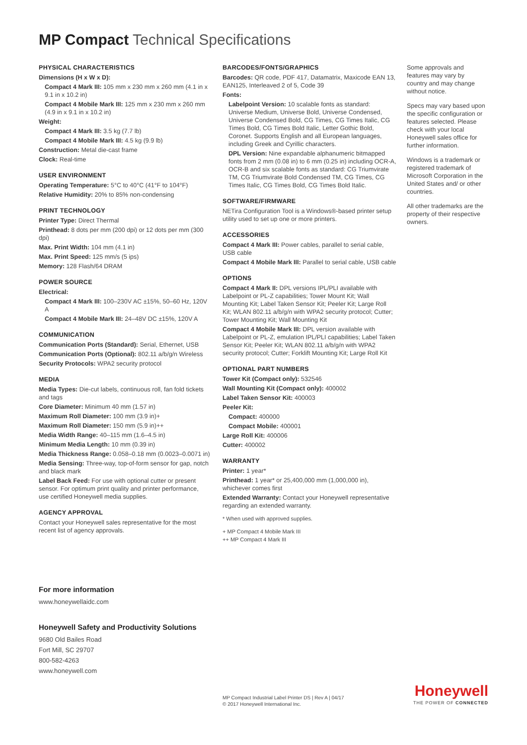MP Compact Technical Specifications
PHYSICAL CHARACTERISTICS
Dimensions (H x W x D):
Compact 4 Mark III: 105 mm x 230 mm x 260 mm (4.1 in x 9.1 in x 10.2 in)
Compact 4 Mobile Mark III: 125 mm x 230 mm x 260 mm (4.9 in x 9.1 in x 10.2 in)
Weight:
Compact 4 Mark III: 3.5 kg (7.7 lb)
Compact 4 Mobile Mark III: 4.5 kg (9.9 lb)
Construction: Metal die-cast frame
Clock: Real-time
USER ENVIRONMENT
Operating Temperature: 5°C to 40°C (41°F to 104°F)
Relative Humidity: 20% to 85% non-condensing
PRINT TECHNOLOGY
Printer Type: Direct Thermal
Printhead: 8 dots per mm (200 dpi) or 12 dots per mm (300 dpi)
Max. Print Width: 104 mm (4.1 in)
Max. Print Speed: 125 mm/s (5 ips)
Memory: 128 Flash/64 DRAM
POWER SOURCE
Electrical:
Compact 4 Mark III: 100–230V AC ±15%, 50–60 Hz, 120V A
Compact 4 Mobile Mark III: 24–48V DC ±15%, 120V A
COMMUNICATION
Communication Ports (Standard): Serial, Ethernet, USB
Communication Ports (Optional): 802.11 a/b/g/n Wireless
Security Protocols: WPA2 security protocol
MEDIA
Media Types: Die-cut labels, continuous roll, fan fold tickets and tags
Core Diameter: Minimum 40 mm (1.57 in)
Maximum Roll Diameter: 100 mm (3.9 in)+
Maximum Roll Diameter: 150 mm (5.9 in)++
Media Width Range: 40–115 mm (1.6–4.5 in)
Minimum Media Length: 10 mm (0.39 in)
Media Thickness Range: 0.058–0.18 mm (0.0023–0.0071 in)
Media Sensing: Three-way, top-of-form sensor for gap, notch and black mark
Label Back Feed: For use with optional cutter or present sensor. For optimum print quality and printer performance, use certified Honeywell media supplies.
AGENCY APPROVAL
Contact your Honeywell sales representative for the most recent list of agency approvals.
BARCODES/FONTS/GRAPHICS
Barcodes: QR code, PDF 417, Datamatrix, Maxicode EAN 13, EAN125, Interleaved 2 of 5, Code 39
Fonts:
Labelpoint Version: 10 scalable fonts as standard: Universe Medium, Universe Bold, Universe Condensed, Universe Condensed Bold, CG Times, CG Times Italic, CG Times Bold, CG Times Bold Italic, Letter Gothic Bold, Coronet. Supports English and all European languages, including Greek and Cyrillic characters.
DPL Version: Nine expandable alphanumeric bitmapped fonts from 2 mm (0.08 in) to 6 mm (0.25 in) including OCR-A, OCR-B and six scalable fonts as standard: CG Triumvirate TM, CG Triumvirate Bold Condensed TM, CG Times, CG Times Italic, CG Times Bold, CG Times Bold Italic.
SOFTWARE/FIRMWARE
NETira Configuration Tool is a Windows®-based printer setup utility used to set up one or more printers.
ACCESSORIES
Compact 4 Mark III: Power cables, parallel to serial cable, USB cable
Compact 4 Mobile Mark III: Parallel to serial cable, USB cable
OPTIONS
Compact 4 Mark II: DPL versions IPL/PLI available with Labelpoint or PL-Z capabilities; Tower Mount Kit; Wall Mounting Kit; Label Taken Sensor Kit; Peeler Kit; Large Roll Kit; WLAN 802.11 a/b/g/n with WPA2 security protocol; Cutter; Tower Mounting Kit; Wall Mounting Kit
Compact 4 Mobile Mark III: DPL version available with Labelpoint or PL-Z, emulation IPL/PLI capabilities; Label Taken Sensor Kit; Peeler Kit; WLAN 802.11 a/b/g/n with WPA2 security protocol; Cutter; Forklift Mounting Kit; Large Roll Kit
OPTIONAL PART NUMBERS
Tower Kit (Compact only): 532546
Wall Mounting Kit (Compact only): 400002
Label Taken Sensor Kit: 400003
Peeler Kit:
Compact: 400000
Compact Mobile: 400001
Large Roll Kit: 400006
Cutter: 400002
WARRANTY
Printer: 1 year*
Printhead: 1 year* or 25,400,000 mm (1,000,000 in), whichever comes first
Extended Warranty: Contact your Honeywell representative regarding an extended warranty.
* When used with approved supplies.
+ MP Compact 4 Mobile Mark III
++ MP Compact 4 Mark III
Some approvals and features may vary by country and may change without notice.
Specs may vary based upon the specific configuration or features selected. Please check with your local Honeywell sales office for further information.
Windows is a trademark or registered trademark of Microsoft Corporation in the United States and/ or other countries.
All other trademarks are the property of their respective owners.
For more information
www.honeywellaidc.com
Honeywell Safety and Productivity Solutions
9680 Old Bailes Road
Fort Mill, SC 29707
800-582-4263
www.honeywell.com
MP Compact Industrial Label Printer DS | Rev A | 04/17
© 2017 Honeywell International Inc.
Honeywell
THE POWER OF CONNECTED